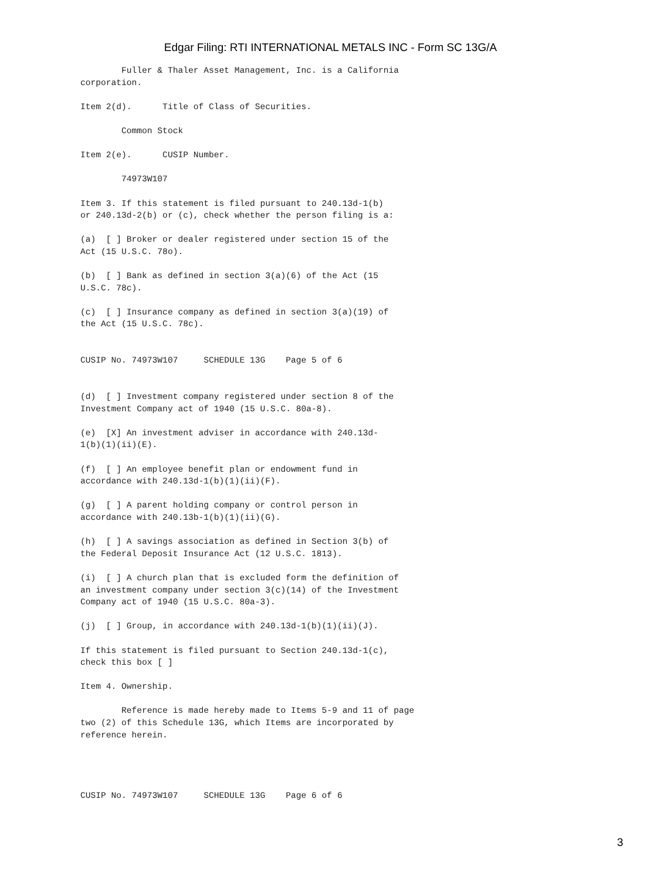Edgar Filing: RTI INTERNATIONAL METALS INC - Form SC 13G/A
        Fuller & Thaler Asset Management, Inc. is a California
corporation.

Item 2(d).      Title of Class of Securities.

        Common Stock

Item 2(e).      CUSIP Number.

        74973W107

Item 3. If this statement is filed pursuant to 240.13d-1(b)
or 240.13d-2(b) or (c), check whether the person filing is a:

(a)  [ ] Broker or dealer registered under section 15 of the
Act (15 U.S.C. 78o).

(b)  [ ] Bank as defined in section 3(a)(6) of the Act (15
U.S.C. 78c).

(c)  [ ] Insurance company as defined in section 3(a)(19) of
the Act (15 U.S.C. 78c).


CUSIP No. 74973W107     SCHEDULE 13G    Page 5 of 6


(d)  [ ] Investment company registered under section 8 of the
Investment Company act of 1940 (15 U.S.C. 80a-8).

(e)  [X] An investment adviser in accordance with 240.13d-
1(b)(1)(ii)(E).

(f)  [ ] An employee benefit plan or endowment fund in
accordance with 240.13d-1(b)(1)(ii)(F).

(g)  [ ] A parent holding company or control person in
accordance with 240.13b-1(b)(1)(ii)(G).

(h)  [ ] A savings association as defined in Section 3(b) of
the Federal Deposit Insurance Act (12 U.S.C. 1813).

(i)  [ ] A church plan that is excluded form the definition of
an investment company under section 3(c)(14) of the Investment
Company act of 1940 (15 U.S.C. 80a-3).

(j)  [ ] Group, in accordance with 240.13d-1(b)(1)(ii)(J).

If this statement is filed pursuant to Section 240.13d-1(c),
check this box [ ]

Item 4. Ownership.

        Reference is made hereby made to Items 5-9 and 11 of page
two (2) of this Schedule 13G, which Items are incorporated by
reference herein.




CUSIP No. 74973W107     SCHEDULE 13G    Page 6 of 6
3